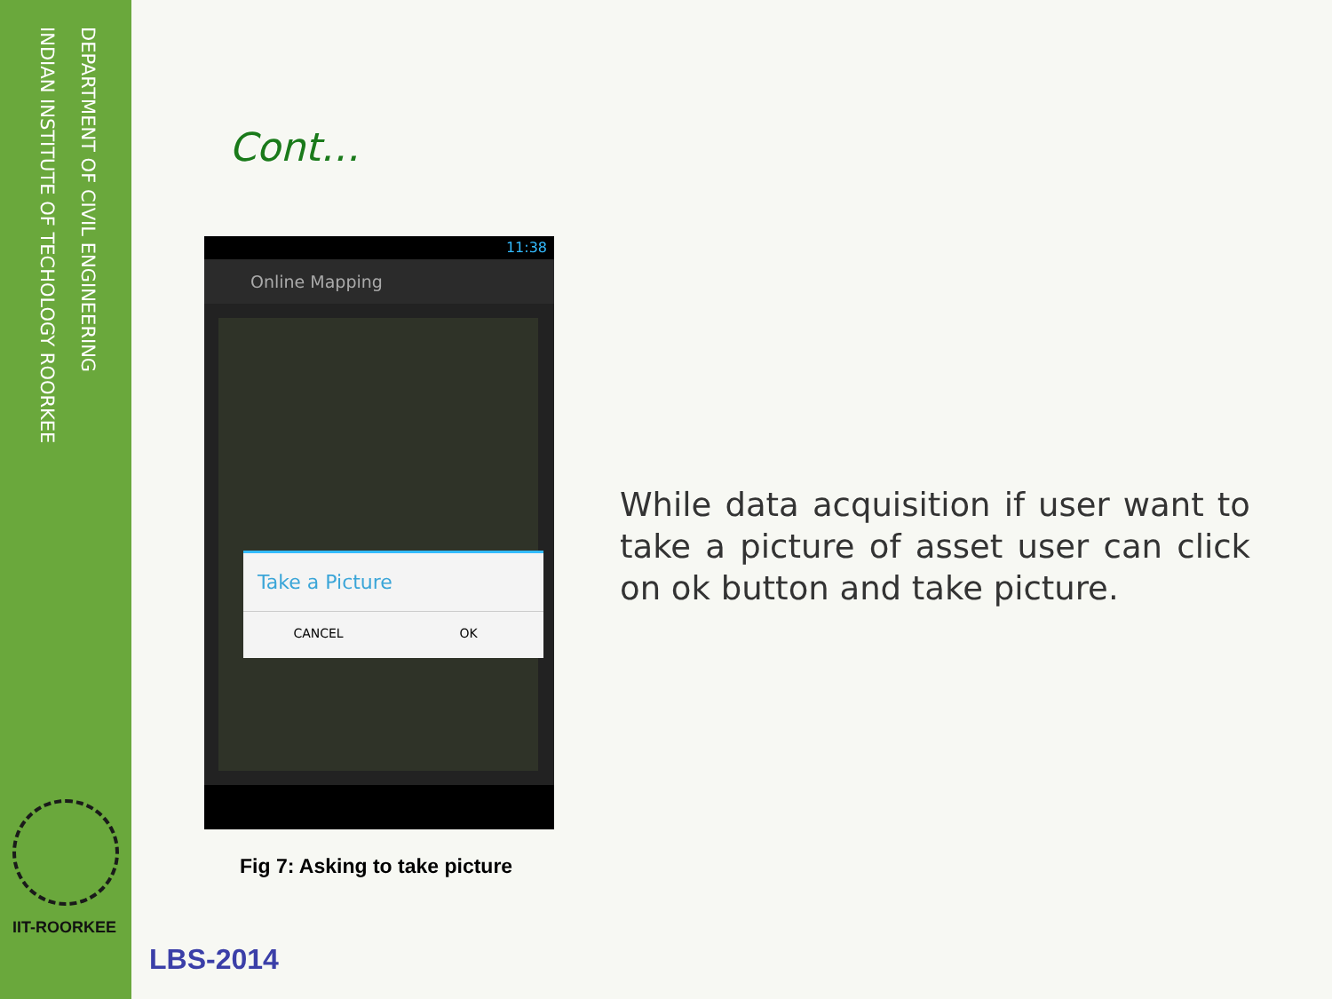DEPARTMENT OF CIVIL ENGINEERING
INDIAN INSTITUTE OF TECHOLOGY ROORKEE
IIT-ROORKEE
Cont…
11:38
Online Mapping
Take a Picture
CANCEL OK
Fig 7: Asking to take picture
While data acquisition if user want to take a picture of asset user can click on ok button and take picture.
LBS-2014